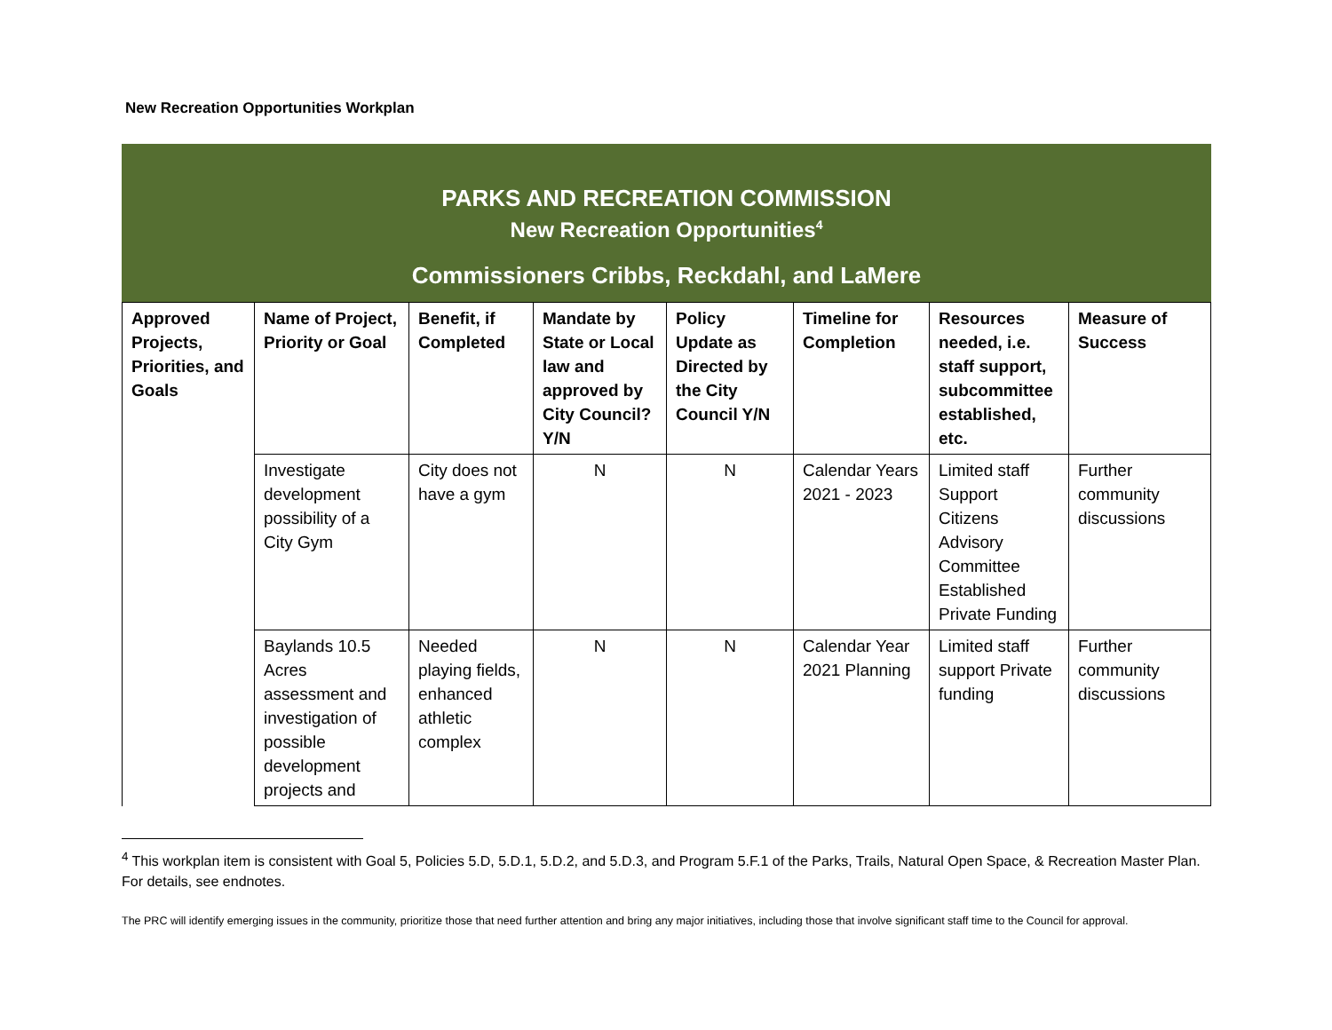New Recreation Opportunities Workplan
PARKS AND RECREATION COMMISSION
New Recreation Opportunities<sup>4</sup>
Commissioners Cribbs, Reckdahl, and LaMere
| Approved Projects, Priorities, and Goals | Name of Project, Priority or Goal | Benefit, if Completed | Mandate by State or Local law and approved by City Council? Y/N | Policy Update as Directed by the City Council Y/N | Timeline for Completion | Resources needed, i.e. staff support, subcommittee established, etc. | Measure of Success |
| --- | --- | --- | --- | --- | --- | --- | --- |
| | Investigate development possibility of a City Gym | City does not have a gym | N | N | Calendar Years 2021 - 2023 | Limited staff Support Citizens Advisory Committee Established Private Funding | Further community discussions |
| | Baylands 10.5 Acres assessment and investigation of possible development projects and | Needed playing fields, enhanced athletic complex | N | N | Calendar Year 2021 Planning | Limited staff support Private funding | Further community discussions |
<sup>4</sup> This workplan item is consistent with Goal 5, Policies 5.D, 5.D.1, 5.D.2, and 5.D.3, and Program 5.F.1 of the Parks, Trails, Natural Open Space, & Recreation Master Plan. For details, see endnotes.
The PRC will identify emerging issues in the community, prioritize those that need further attention and bring any major initiatives, including those that involve significant staff time to the Council for approval.